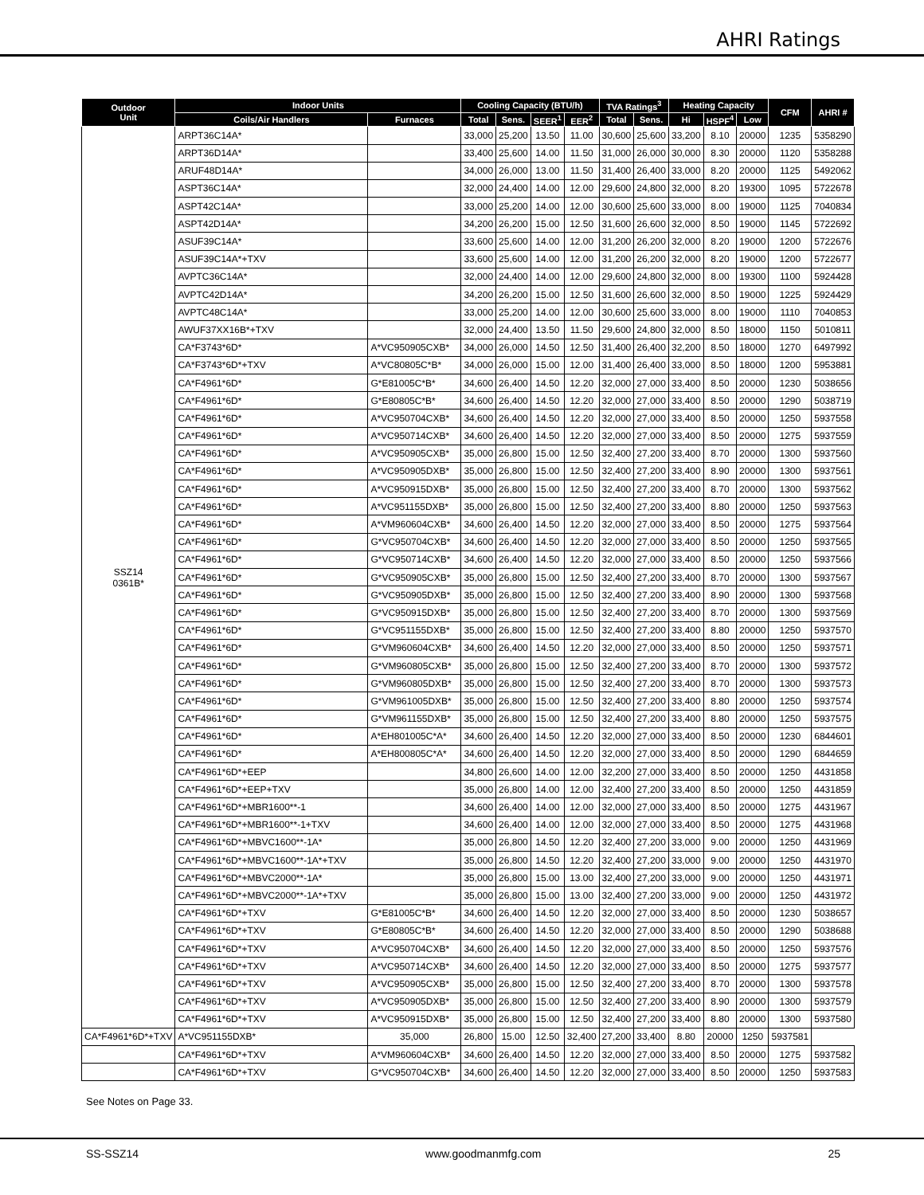AHRI Ratings
| Outdoor Unit | Indoor Units | | Cooling Capacity (BTU/h) | | | | TVA Ratings<sup>3</sup> | | Heating Capacity | | | CFM | AHRI # |
| --- | --- | --- | --- | --- | --- | --- | --- | --- | --- | --- | --- | --- | --- |
| | Coils/Air Handlers | Furnaces | Total | Sens. | SEER<sup>1</sup> | EER<sup>2</sup> | Total | Sens. | Hi | HSPF<sup>4</sup> | Low | | |
| SSZ14 0361B* | ARPT36C14A* | | 33,000 | 25,200 | 13.50 | 11.00 | 30,600 | 25,600 | 33,200 | 8.10 | 20000 | 1235 | 5358290 |
| | ARPT36D14A* | | 33,400 | 25,600 | 14.00 | 11.50 | 31,000 | 26,000 | 30,000 | 8.30 | 20000 | 1120 | 5358288 |
| | ARUF48D14A* | | 34,000 | 26,000 | 13.00 | 11.50 | 31,400 | 26,400 | 33,000 | 8.20 | 20000 | 1125 | 5492062 |
| | ASPT36C14A* | | 32,000 | 24,400 | 14.00 | 12.00 | 29,600 | 24,800 | 32,000 | 8.20 | 19300 | 1095 | 5722678 |
| | ASPT42C14A* | | 33,000 | 25,200 | 14.00 | 12.00 | 30,600 | 25,600 | 33,000 | 8.00 | 19000 | 1125 | 7040834 |
| | ASPT42D14A* | | 34,200 | 26,200 | 15.00 | 12.50 | 31,600 | 26,600 | 32,000 | 8.50 | 19000 | 1145 | 5722692 |
| | ASUF39C14A* | | 33,600 | 25,600 | 14.00 | 12.00 | 31,200 | 26,200 | 32,000 | 8.20 | 19000 | 1200 | 5722676 |
| | ASUF39C14A*+TXV | | 33,600 | 25,600 | 14.00 | 12.00 | 31,200 | 26,200 | 32,000 | 8.20 | 19000 | 1200 | 5722677 |
| | AVPTC36C14A* | | 32,000 | 24,400 | 14.00 | 12.00 | 29,600 | 24,800 | 32,000 | 8.00 | 19300 | 1100 | 5924428 |
| | AVPTC42D14A* | | 34,200 | 26,200 | 15.00 | 12.50 | 31,600 | 26,600 | 32,000 | 8.50 | 19000 | 1225 | 5924429 |
| | AVPTC48C14A* | | 33,000 | 25,200 | 14.00 | 12.00 | 30,600 | 25,600 | 33,000 | 8.00 | 19000 | 1110 | 7040853 |
| | AWUF37XX16B*+TXV | | 32,000 | 24,400 | 13.50 | 11.50 | 29,600 | 24,800 | 32,000 | 8.50 | 18000 | 1150 | 5010811 |
| | CA*F3743*6D* | A*VC950905CXB* | 34,000 | 26,000 | 14.50 | 12.50 | 31,400 | 26,400 | 32,200 | 8.50 | 18000 | 1270 | 6497992 |
| | CA*F3743*6D*+TXV | A*VC80805C*B* | 34,000 | 26,000 | 15.00 | 12.00 | 31,400 | 26,400 | 33,000 | 8.50 | 18000 | 1200 | 5953881 |
| | CA*F4961*6D* | G*E81005C*B* | 34,600 | 26,400 | 14.50 | 12.20 | 32,000 | 27,000 | 33,400 | 8.50 | 20000 | 1230 | 5038656 |
| | CA*F4961*6D* | G*E80805C*B* | 34,600 | 26,400 | 14.50 | 12.20 | 32,000 | 27,000 | 33,400 | 8.50 | 20000 | 1290 | 5038719 |
| | CA*F4961*6D* | A*VC950704CXB* | 34,600 | 26,400 | 14.50 | 12.20 | 32,000 | 27,000 | 33,400 | 8.50 | 20000 | 1250 | 5937558 |
| | CA*F4961*6D* | A*VC950714CXB* | 34,600 | 26,400 | 14.50 | 12.20 | 32,000 | 27,000 | 33,400 | 8.50 | 20000 | 1275 | 5937559 |
| | CA*F4961*6D* | A*VC950905CXB* | 35,000 | 26,800 | 15.00 | 12.50 | 32,400 | 27,200 | 33,400 | 8.70 | 20000 | 1300 | 5937560 |
| | CA*F4961*6D* | A*VC950905DXB* | 35,000 | 26,800 | 15.00 | 12.50 | 32,400 | 27,200 | 33,400 | 8.90 | 20000 | 1300 | 5937561 |
| | CA*F4961*6D* | A*VC950915DXB* | 35,000 | 26,800 | 15.00 | 12.50 | 32,400 | 27,200 | 33,400 | 8.70 | 20000 | 1300 | 5937562 |
| | CA*F4961*6D* | A*VC951155DXB* | 35,000 | 26,800 | 15.00 | 12.50 | 32,400 | 27,200 | 33,400 | 8.80 | 20000 | 1250 | 5937563 |
| | CA*F4961*6D* | A*VM960604CXB* | 34,600 | 26,400 | 14.50 | 12.20 | 32,000 | 27,000 | 33,400 | 8.50 | 20000 | 1275 | 5937564 |
| | CA*F4961*6D* | G*VC950704CXB* | 34,600 | 26,400 | 14.50 | 12.20 | 32,000 | 27,000 | 33,400 | 8.50 | 20000 | 1250 | 5937565 |
| | CA*F4961*6D* | G*VC950714CXB* | 34,600 | 26,400 | 14.50 | 12.20 | 32,000 | 27,000 | 33,400 | 8.50 | 20000 | 1250 | 5937566 |
| | CA*F4961*6D* | G*VC950905CXB* | 35,000 | 26,800 | 15.00 | 12.50 | 32,400 | 27,200 | 33,400 | 8.70 | 20000 | 1300 | 5937567 |
| | CA*F4961*6D* | G*VC950905DXB* | 35,000 | 26,800 | 15.00 | 12.50 | 32,400 | 27,200 | 33,400 | 8.90 | 20000 | 1300 | 5937568 |
| | CA*F4961*6D* | G*VC950915DXB* | 35,000 | 26,800 | 15.00 | 12.50 | 32,400 | 27,200 | 33,400 | 8.70 | 20000 | 1300 | 5937569 |
| | CA*F4961*6D* | G*VC951155DXB* | 35,000 | 26,800 | 15.00 | 12.50 | 32,400 | 27,200 | 33,400 | 8.80 | 20000 | 1250 | 5937570 |
| | CA*F4961*6D* | G*VM960604CXB* | 34,600 | 26,400 | 14.50 | 12.20 | 32,000 | 27,000 | 33,400 | 8.50 | 20000 | 1250 | 5937571 |
| | CA*F4961*6D* | G*VM960805CXB* | 35,000 | 26,800 | 15.00 | 12.50 | 32,400 | 27,200 | 33,400 | 8.70 | 20000 | 1300 | 5937572 |
| | CA*F4961*6D* | G*VM960805DXB* | 35,000 | 26,800 | 15.00 | 12.50 | 32,400 | 27,200 | 33,400 | 8.70 | 20000 | 1300 | 5937573 |
| | CA*F4961*6D* | G*VM961005DXB* | 35,000 | 26,800 | 15.00 | 12.50 | 32,400 | 27,200 | 33,400 | 8.80 | 20000 | 1250 | 5937574 |
| | CA*F4961*6D* | G*VM961155DXB* | 35,000 | 26,800 | 15.00 | 12.50 | 32,400 | 27,200 | 33,400 | 8.80 | 20000 | 1250 | 5937575 |
| | CA*F4961*6D* | A*EH801005C*A* | 34,600 | 26,400 | 14.50 | 12.20 | 32,000 | 27,000 | 33,400 | 8.50 | 20000 | 1230 | 6844601 |
| | CA*F4961*6D* | A*EH800805C*A* | 34,600 | 26,400 | 14.50 | 12.20 | 32,000 | 27,000 | 33,400 | 8.50 | 20000 | 1290 | 6844659 |
| | CA*F4961*6D*+EEP | | 34,800 | 26,600 | 14.00 | 12.00 | 32,200 | 27,000 | 33,400 | 8.50 | 20000 | 1250 | 4431858 |
| | CA*F4961*6D*+EEP+TXV | | 35,000 | 26,800 | 14.00 | 12.00 | 32,400 | 27,200 | 33,400 | 8.50 | 20000 | 1250 | 4431859 |
| | CA*F4961*6D*+MBR1600**-1 | | 34,600 | 26,400 | 14.00 | 12.00 | 32,000 | 27,000 | 33,400 | 8.50 | 20000 | 1275 | 4431967 |
| | CA*F4961*6D*+MBR1600**-1+TXV | | 34,600 | 26,400 | 14.00 | 12.00 | 32,000 | 27,000 | 33,400 | 8.50 | 20000 | 1275 | 4431968 |
| | CA*F4961*6D*+MBVC1600**-1A* | | 35,000 | 26,800 | 14.50 | 12.20 | 32,400 | 27,200 | 33,000 | 9.00 | 20000 | 1250 | 4431969 |
| | CA*F4961*6D*+MBVC1600**-1A*+TXV | | 35,000 | 26,800 | 14.50 | 12.20 | 32,400 | 27,200 | 33,000 | 9.00 | 20000 | 1250 | 4431970 |
| | CA*F4961*6D*+MBVC2000**-1A* | | 35,000 | 26,800 | 15.00 | 13.00 | 32,400 | 27,200 | 33,000 | 9.00 | 20000 | 1250 | 4431971 |
| | CA*F4961*6D*+MBVC2000**-1A*+TXV | | 35,000 | 26,800 | 15.00 | 13.00 | 32,400 | 27,200 | 33,000 | 9.00 | 20000 | 1250 | 4431972 |
| | CA*F4961*6D*+TXV | G*E81005C*B* | 34,600 | 26,400 | 14.50 | 12.20 | 32,000 | 27,000 | 33,400 | 8.50 | 20000 | 1230 | 5038657 |
| | CA*F4961*6D*+TXV | G*E80805C*B* | 34,600 | 26,400 | 14.50 | 12.20 | 32,000 | 27,000 | 33,400 | 8.50 | 20000 | 1290 | 5038688 |
| | CA*F4961*6D*+TXV | A*VC950704CXB* | 34,600 | 26,400 | 14.50 | 12.20 | 32,000 | 27,000 | 33,400 | 8.50 | 20000 | 1250 | 5937576 |
| | CA*F4961*6D*+TXV | A*VC950714CXB* | 34,600 | 26,400 | 14.50 | 12.20 | 32,000 | 27,000 | 33,400 | 8.50 | 20000 | 1275 | 5937577 |
| | CA*F4961*6D*+TXV | A*VC950905CXB* | 35,000 | 26,800 | 15.00 | 12.50 | 32,400 | 27,200 | 33,400 | 8.70 | 20000 | 1300 | 5937578 |
| | CA*F4961*6D*+TXV | A*VC950905DXB* | 35,000 | 26,800 | 15.00 | 12.50 | 32,400 | 27,200 | 33,400 | 8.90 | 20000 | 1300 | 5937579 |
| | CA*F4961*6D*+TXV | A*VC950915DXB* | 35,000 | 26,800 | 15.00 | 12.50 | 32,400 | 27,200 | 33,400 | 8.80 | 20000 | 1300 | 5937580 |
| CA*F4961*6D*+TXV | A*VC951155DXB* | 35,000 | 26,800 | 15.00 | 12.50 | 32,400 | 27,200 | 33,400 | 8.80 | 20000 | 1250 | 5937581 | |
| | CA*F4961*6D*+TXV | A*VM960604CXB* | 34,600 | 26,400 | 14.50 | 12.20 | 32,000 | 27,000 | 33,400 | 8.50 | 20000 | 1275 | 5937582 |
| | CA*F4961*6D*+TXV | G*VC950704CXB* | 34,600 | 26,400 | 14.50 | 12.20 | 32,000 | 27,000 | 33,400 | 8.50 | 20000 | 1250 | 5937583 |
See Notes on Page 33.
SS-SSZ14 www.goodmanmfg.com 25